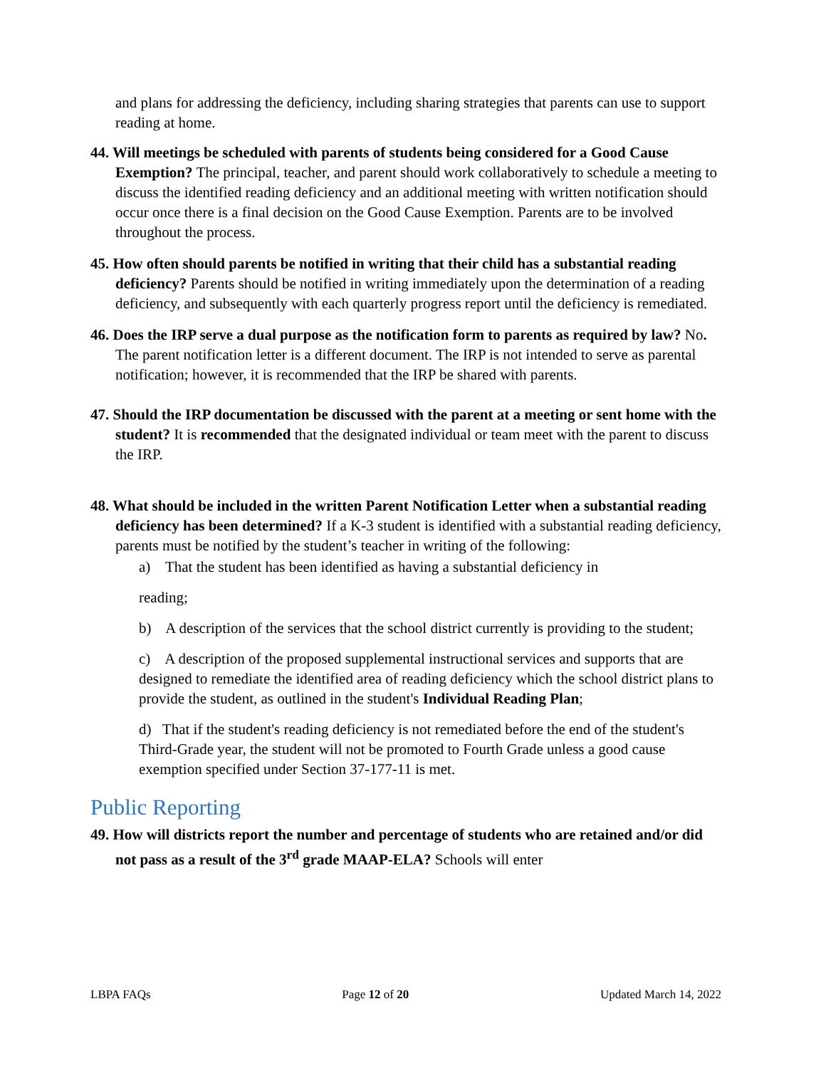and plans for addressing the deficiency, including sharing strategies that parents can use to support reading at home.
44. Will meetings be scheduled with parents of students being considered for a Good Cause Exemption? The principal, teacher, and parent should work collaboratively to schedule a meeting to discuss the identified reading deficiency and an additional meeting with written notification should occur once there is a final decision on the Good Cause Exemption. Parents are to be involved throughout the process.
45. How often should parents be notified in writing that their child has a substantial reading deficiency? Parents should be notified in writing immediately upon the determination of a reading deficiency, and subsequently with each quarterly progress report until the deficiency is remediated.
46. Does the IRP serve a dual purpose as the notification form to parents as required by law? No. The parent notification letter is a different document. The IRP is not intended to serve as parental notification; however, it is recommended that the IRP be shared with parents.
47. Should the IRP documentation be discussed with the parent at a meeting or sent home with the student? It is recommended that the designated individual or team meet with the parent to discuss the IRP.
48. What should be included in the written Parent Notification Letter when a substantial reading deficiency has been determined? If a K-3 student is identified with a substantial reading deficiency, parents must be notified by the student’s teacher in writing of the following:
a) That the student has been identified as having a substantial deficiency in
reading;
b) A description of the services that the school district currently is providing to the student;
c) A description of the proposed supplemental instructional services and supports that are designed to remediate the identified area of reading deficiency which the school district plans to provide the student, as outlined in the student's Individual Reading Plan;
d) That if the student's reading deficiency is not remediated before the end of the student's Third-Grade year, the student will not be promoted to Fourth Grade unless a good cause exemption specified under Section 37-177-11 is met.
Public Reporting
49. How will districts report the number and percentage of students who are retained and/or did not pass as a result of the 3<sup>rd</sup> grade MAAP-ELA? Schools will enter
LBPA FAQs Page 12 of 20 Updated March 14, 2022